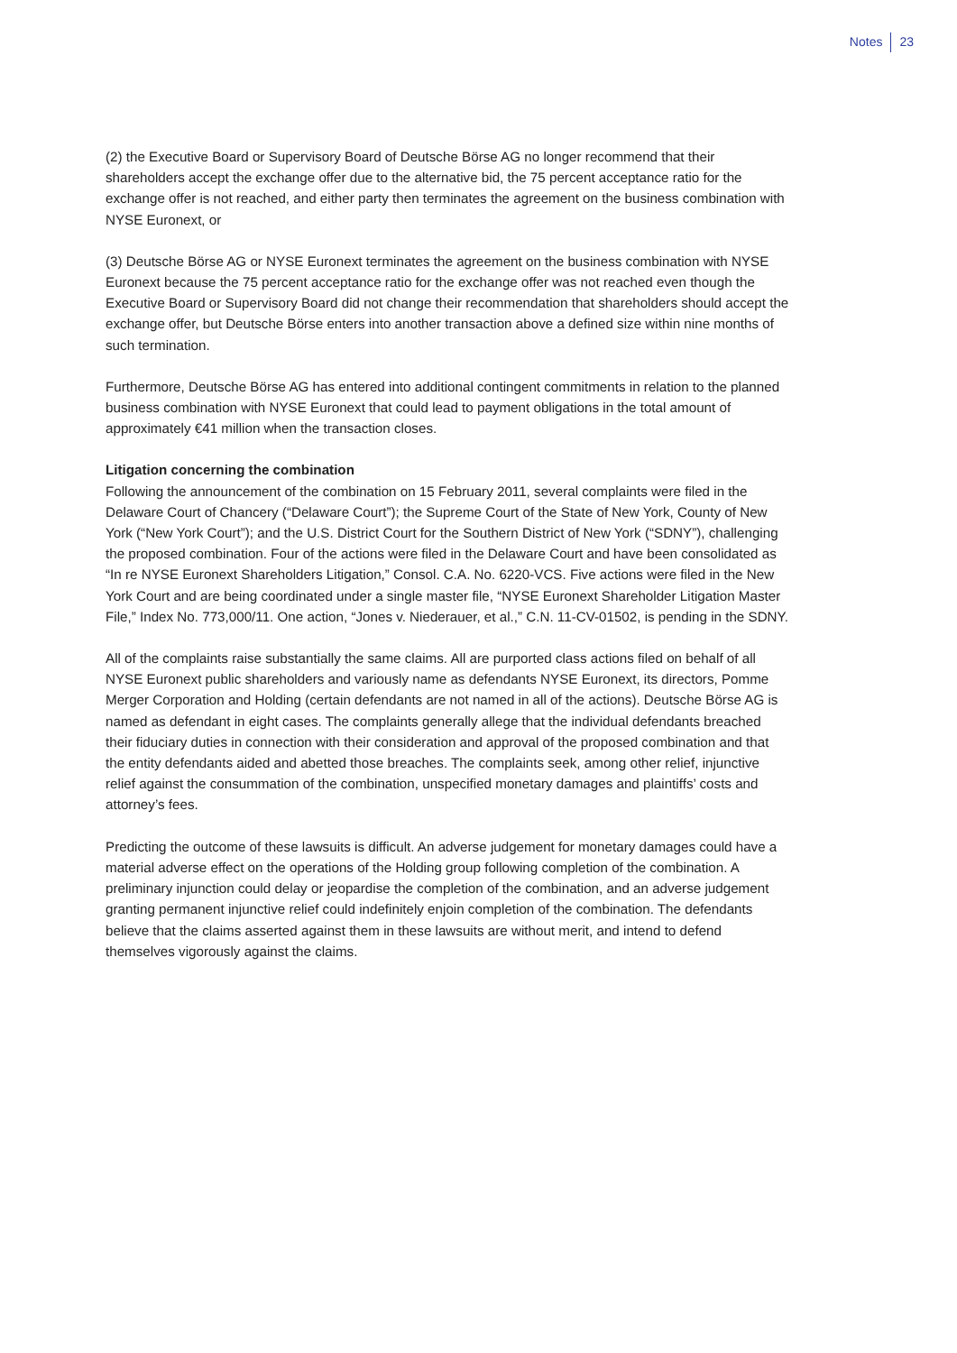Notes 23
(2) the Executive Board or Supervisory Board of Deutsche Börse AG no longer recommend that their shareholders accept the exchange offer due to the alternative bid, the 75 percent acceptance ratio for the exchange offer is not reached, and either party then terminates the agreement on the business combination with NYSE Euronext, or
(3) Deutsche Börse AG or NYSE Euronext terminates the agreement on the business combination with NYSE Euronext because the 75 percent acceptance ratio for the exchange offer was not reached even though the Executive Board or Supervisory Board did not change their recommendation that shareholders should accept the exchange offer, but Deutsche Börse enters into another transaction above a defined size within nine months of such termination.
Furthermore, Deutsche Börse AG has entered into additional contingent commitments in relation to the planned business combination with NYSE Euronext that could lead to payment obligations in the total amount of approximately €41 million when the transaction closes.
Litigation concerning the combination
Following the announcement of the combination on 15 February 2011, several complaints were filed in the Delaware Court of Chancery (“Delaware Court”); the Supreme Court of the State of New York, County of New York (“New York Court”); and the U.S. District Court for the Southern District of New York (“SDNY”), challenging the proposed combination. Four of the actions were filed in the Delaware Court and have been consolidated as “In re NYSE Euronext Shareholders Litigation,” Consol. C.A. No. 6220-VCS. Five actions were filed in the New York Court and are being coordinated under a single master file, “NYSE Euronext Shareholder Litigation Master File,” Index No. 773,000/11. One action, “Jones v. Niederauer, et al.,” C.N. 11-CV-01502, is pending in the SDNY.
All of the complaints raise substantially the same claims. All are purported class actions filed on behalf of all NYSE Euronext public shareholders and variously name as defendants NYSE Euronext, its directors, Pomme Merger Corporation and Holding (certain defendants are not named in all of the actions). Deutsche Börse AG is named as defendant in eight cases. The complaints generally allege that the individual defendants breached their fiduciary duties in connection with their consideration and approval of the proposed combination and that the entity defendants aided and abetted those breaches. The complaints seek, among other relief, injunctive relief against the consummation of the combination, unspecified monetary damages and plaintiffs’ costs and attorney’s fees.
Predicting the outcome of these lawsuits is difficult. An adverse judgement for monetary damages could have a material adverse effect on the operations of the Holding group following completion of the combination. A preliminary injunction could delay or jeopardise the completion of the combination, and an adverse judgement granting permanent injunctive relief could indefinitely enjoin completion of the combination. The defendants believe that the claims asserted against them in these lawsuits are without merit, and intend to defend themselves vigorously against the claims.